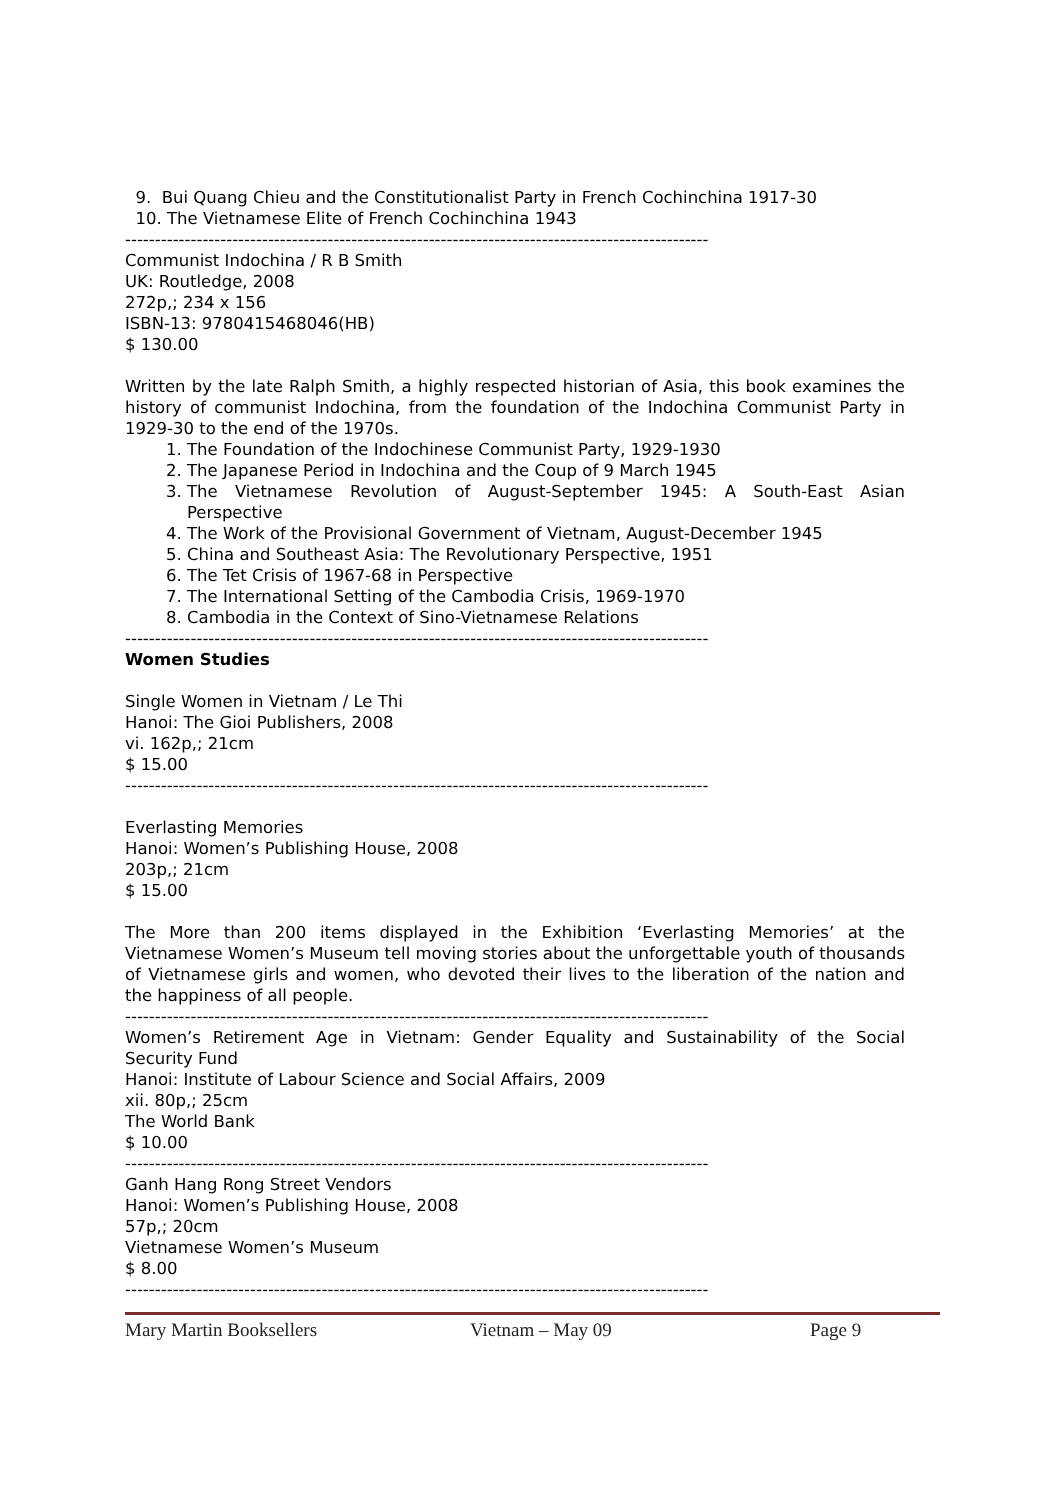9. Bui Quang Chieu and the Constitutionalist Party in French Cochinchina 1917-30
10. The Vietnamese Elite of French Cochinchina 1943
--------------------------------------------------------------------------------------------------
Communist Indochina / R B Smith
UK: Routledge, 2008
272p,; 234 x 156
ISBN-13: 9780415468046(HB)
$ 130.00
Written by the late Ralph Smith, a highly respected historian of Asia, this book examines the history of communist Indochina, from the foundation of the Indochina Communist Party in 1929-30 to the end of the 1970s.
1. The Foundation of the Indochinese Communist Party, 1929-1930
2. The Japanese Period in Indochina and the Coup of 9 March 1945
3. The Vietnamese Revolution of August-September 1945: A South-East Asian Perspective
4. The Work of the Provisional Government of Vietnam, August-December 1945
5. China and Southeast Asia: The Revolutionary Perspective, 1951
6. The Tet Crisis of 1967-68 in Perspective
7. The International Setting of the Cambodia Crisis, 1969-1970
8. Cambodia in the Context of Sino-Vietnamese Relations
--------------------------------------------------------------------------------------------------
Women Studies
Single Women in Vietnam / Le Thi
Hanoi: The Gioi Publishers, 2008
vi. 162p,; 21cm
$ 15.00
--------------------------------------------------------------------------------------------------
Everlasting Memories
Hanoi: Women’s Publishing House, 2008
203p,; 21cm
$ 15.00
The More than 200 items displayed in the Exhibition ‘Everlasting Memories’ at the Vietnamese Women’s Museum tell moving stories about the unforgettable youth of thousands of Vietnamese girls and women, who devoted their lives to the liberation of the nation and the happiness of all people.
--------------------------------------------------------------------------------------------------
Women’s Retirement Age in Vietnam: Gender Equality and Sustainability of the Social Security Fund
Hanoi: Institute of Labour Science and Social Affairs, 2009
xii. 80p,; 25cm
The World Bank
$ 10.00
--------------------------------------------------------------------------------------------------
Ganh Hang Rong Street Vendors
Hanoi: Women’s Publishing House, 2008
57p,; 20cm
Vietnamese Women’s Museum
$ 8.00
--------------------------------------------------------------------------------------------------
Mary Martin Booksellers Vietnam – May 09 Page 9